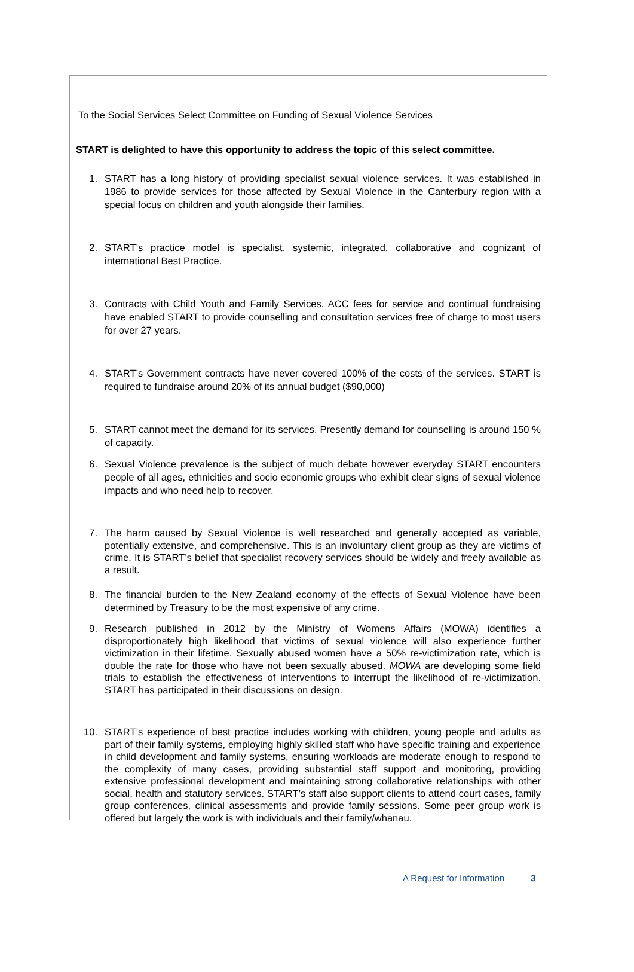To the Social Services Select Committee on Funding of Sexual Violence Services
START is delighted to have this opportunity to address the topic of this select committee.
1. START has a long history of providing specialist sexual violence services. It was established in 1986 to provide services for those affected by Sexual Violence in the Canterbury region with a special focus on children and youth alongside their families.
2. START’s practice model is specialist, systemic, integrated, collaborative and cognizant of international Best Practice.
3. Contracts with Child Youth and Family Services, ACC fees for service and continual fundraising have enabled START to provide counselling and consultation services free of charge to most users for over 27 years.
4. START’s Government contracts have never covered 100% of the costs of the services. START is required to fundraise around 20% of its annual budget ($90,000)
5. START cannot meet the demand for its services. Presently demand for counselling is around 150 % of capacity.
6. Sexual Violence prevalence is the subject of much debate however everyday START encounters people of all ages, ethnicities and socio economic groups who exhibit clear signs of sexual violence impacts and who need help to recover.
7. The harm caused by Sexual Violence is well researched and generally accepted as variable, potentially extensive, and comprehensive. This is an involuntary client group as they are victims of crime. It is START’s belief that specialist recovery services should be widely and freely available as a result.
8. The financial burden to the New Zealand economy of the effects of Sexual Violence have been determined by Treasury to be the most expensive of any crime.
9. Research published in 2012 by the Ministry of Womens Affairs (MOWA) identifies a disproportionately high likelihood that victims of sexual violence will also experience further victimization in their lifetime. Sexually abused women have a 50% re-victimization rate, which is double the rate for those who have not been sexually abused. MOWA are developing some field trials to establish the effectiveness of interventions to interrupt the likelihood of re-victimization. START has participated in their discussions on design.
10. START’s experience of best practice includes working with children, young people and adults as part of their family systems, employing highly skilled staff who have specific training and experience in child development and family systems, ensuring workloads are moderate enough to respond to the complexity of many cases, providing substantial staff support and monitoring, providing extensive professional development and maintaining strong collaborative relationships with other social, health and statutory services. START’s staff also support clients to attend court cases, family group conferences, clinical assessments and provide family sessions. Some peer group work is offered but largely the work is with individuals and their family/whanau.
A Request for Information 3